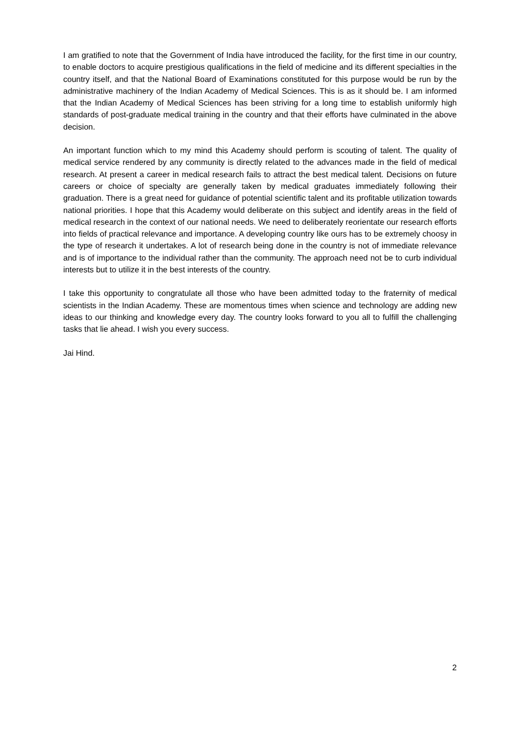I am gratified to note that the Government of India have introduced the facility, for the first time in our country, to enable doctors to acquire prestigious qualifications in the field of medicine and its different specialties in the country itself, and that the National Board of Examinations constituted for this purpose would be run by the administrative machinery of the Indian Academy of Medical Sciences. This is as it should be. I am informed that the Indian Academy of Medical Sciences has been striving for a long time to establish uniformly high standards of post-graduate medical training in the country and that their efforts have culminated in the above decision.
An important function which to my mind this Academy should perform is scouting of talent. The quality of medical service rendered by any community is directly related to the advances made in the field of medical research. At present a career in medical research fails to attract the best medical talent. Decisions on future careers or choice of specialty are generally taken by medical graduates immediately following their graduation. There is a great need for guidance of potential scientific talent and its profitable utilization towards national priorities. I hope that this Academy would deliberate on this subject and identify areas in the field of medical research in the context of our national needs. We need to deliberately reorientate our research efforts into fields of practical relevance and importance. A developing country like ours has to be extremely choosy in the type of research it undertakes. A lot of research being done in the country is not of immediate relevance and is of importance to the individual rather than the community. The approach need not be to curb individual interests but to utilize it in the best interests of the country.
I take this opportunity to congratulate all those who have been admitted today to the fraternity of medical scientists in the Indian Academy. These are momentous times when science and technology are adding new ideas to our thinking and knowledge every day. The country looks forward to you all to fulfill the challenging tasks that lie ahead. I wish you every success.
Jai Hind.
2